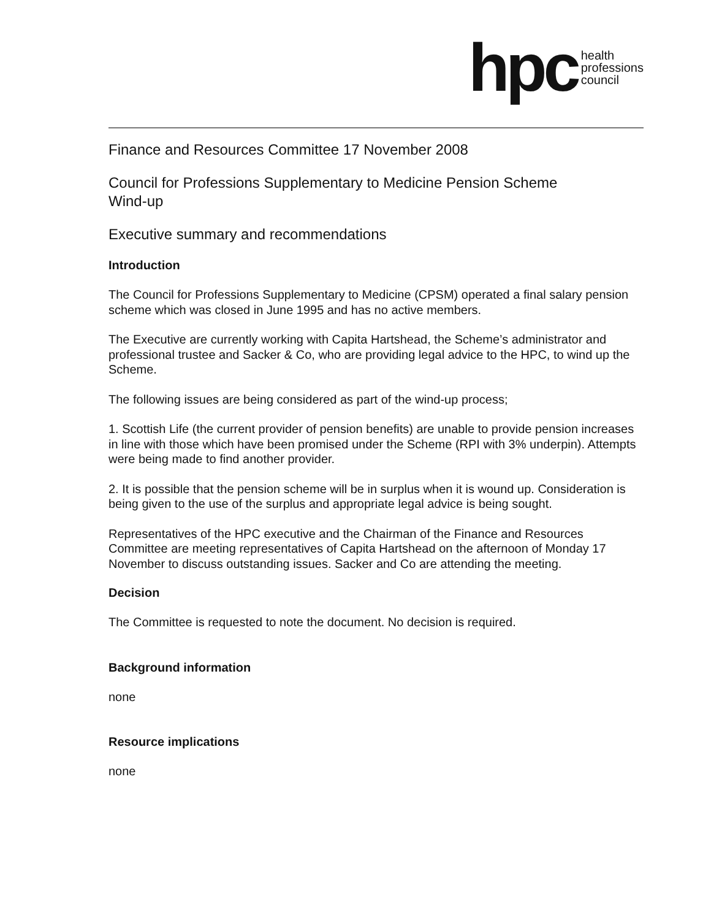hpc health
professions
council
Finance and Resources Committee 17 November 2008
Council for Professions Supplementary to Medicine Pension Scheme
Wind-up
Executive summary and recommendations
Introduction
The Council for Professions Supplementary to Medicine (CPSM) operated a final salary pension scheme which was closed in June 1995 and has no active members.
The Executive are currently working with Capita Hartshead, the Scheme’s administrator and professional trustee and Sacker & Co, who are providing legal advice to the HPC, to wind up the Scheme.
The following issues are being considered as part of the wind-up process;
1. Scottish Life (the current provider of pension benefits) are unable to provide pension increases in line with those which have been promised under the Scheme (RPI with 3% underpin). Attempts were being made to find another provider.
2. It is possible that the pension scheme will be in surplus when it is wound up. Consideration is being given to the use of the surplus and appropriate legal advice is being sought.
Representatives of the HPC executive and the Chairman of the Finance and Resources Committee are meeting representatives of Capita Hartshead on the afternoon of Monday 17 November to discuss outstanding issues. Sacker and Co are attending the meeting.
Decision
The Committee is requested to note the document. No decision is required.
Background information
none
Resource implications
none